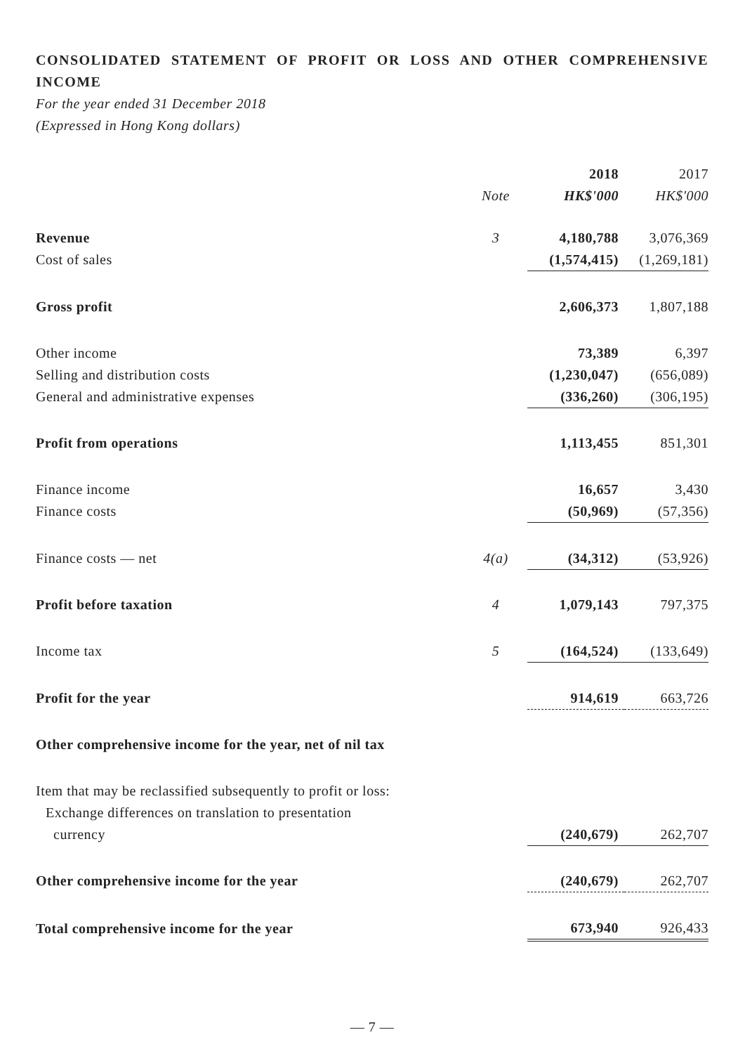CONSOLIDATED STATEMENT OF PROFIT OR LOSS AND OTHER COMPREHENSIVE INCOME
For the year ended 31 December 2018
(Expressed in Hong Kong dollars)
| | | 2018 | 2017 |
| | Note | HK$'000 | HK$'000 |
| Revenue | 3 | 4,180,788 | 3,076,369 |
| Cost of sales | | (1,574,415) | (1,269,181) |
| Gross profit | | 2,606,373 | 1,807,188 |
| Other income | | 73,389 | 6,397 |
| Selling and distribution costs | | (1,230,047) | (656,089) |
| General and administrative expenses | | (336,260) | (306,195) |
| Profit from operations | | 1,113,455 | 851,301 |
| Finance income | | 16,657 | 3,430 |
| Finance costs | | (50,969) | (57,356) |
| Finance costs — net | 4(a) | (34,312) | (53,926) |
| Profit before taxation | 4 | 1,079,143 | 797,375 |
| Income tax | 5 | (164,524) | (133,649) |
| Profit for the year | | 914,619 | 663,726 |
| Other comprehensive income for the year, net of nil tax | | | |
| Item that may be reclassified subsequently to profit or loss: | | | |
| Exchange differences on translation to presentation currency | | (240,679) | 262,707 |
| Other comprehensive income for the year | | (240,679) | 262,707 |
| Total comprehensive income for the year | | 673,940 | 926,433 |
— 7 —